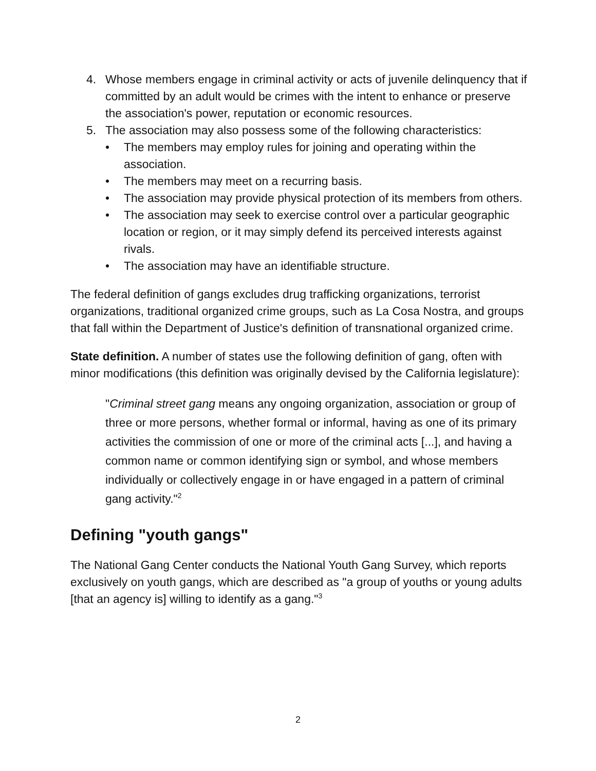4. Whose members engage in criminal activity or acts of juvenile delinquency that if committed by an adult would be crimes with the intent to enhance or preserve the association's power, reputation or economic resources.
5. The association may also possess some of the following characteristics:
• The members may employ rules for joining and operating within the association.
• The members may meet on a recurring basis.
• The association may provide physical protection of its members from others.
• The association may seek to exercise control over a particular geographic location or region, or it may simply defend its perceived interests against rivals.
• The association may have an identifiable structure.
The federal definition of gangs excludes drug trafficking organizations, terrorist organizations, traditional organized crime groups, such as La Cosa Nostra, and groups that fall within the Department of Justice's definition of transnational organized crime.
State definition. A number of states use the following definition of gang, often with minor modifications (this definition was originally devised by the California legislature):
"Criminal street gang means any ongoing organization, association or group of three or more persons, whether formal or informal, having as one of its primary activities the commission of one or more of the criminal acts [...], and having a common name or common identifying sign or symbol, and whose members individually or collectively engage in or have engaged in a pattern of criminal gang activity."<sup>2</sup>
Defining "youth gangs"
The National Gang Center conducts the National Youth Gang Survey, which reports exclusively on youth gangs, which are described as "a group of youths or young adults [that an agency is] willing to identify as a gang."<sup>3</sup>
2